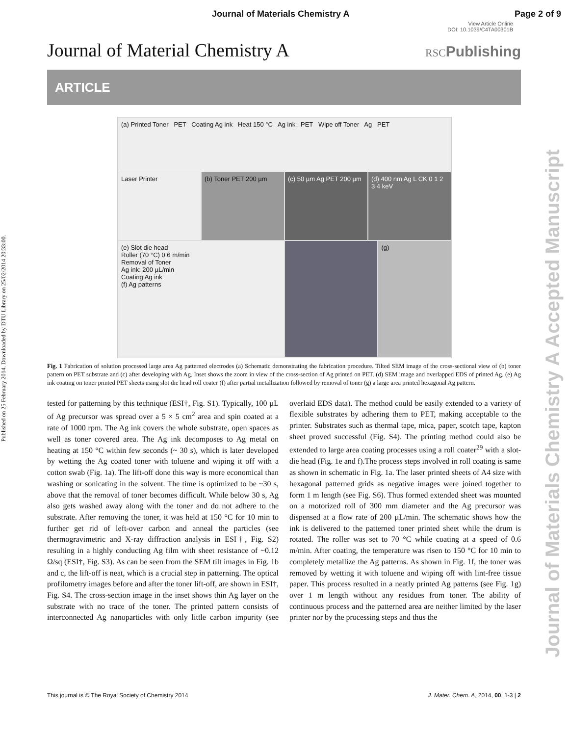Journal of Materials Chemistry A Page 2 of 9
View Article Online
DOI: 10.1039/C4TA00301B
Journal of Material Chemistry A
RSCPublishing
ARTICLE
Published on 25 February 2014. Downloaded by DTU Library on 25/02/2014 20:33:00.
Journal of Materials Chemistry A Accepted Manuscript
(a) Printed Toner PET Coating Ag ink Heat 150 °C Ag ink PET Wipe off Toner Ag PET
Laser Printer
(b) Toner PET 200 µm
(c) 50 µm Ag PET 200 µm
(d) 400 nm Ag L CK 0 1 2 3 4 keV
(e) Slot die head
Roller (70 °C) 0.6 m/min
Removal of Toner
Ag ink: 200 µL/min
Coating Ag ink
(f) Ag patterns
(g)
Fig. 1 Fabrication of solution processed large area Ag patterned electrodes (a) Schematic demonstrating the fabrication procedure. Tilted SEM image of the cross-sectional view of (b) toner pattern on PET substrate and (c) after developing with Ag. Inset shows the zoom in view of the cross-section of Ag printed on PET. (d) SEM image and overlapped EDS of printed Ag. (e) Ag ink coating on toner printed PET sheets using slot die head roll coater (f) after partial metallization followed by removal of toner (g) a large area printed hexagonal Ag pattern.
tested for patterning by this technique (ESI†, Fig. S1). Typically, 100 µL of Ag precursor was spread over a 5 × 5 cm<sup>2</sup> area and spin coated at a rate of 1000 rpm. The Ag ink covers the whole substrate, open spaces as well as toner covered area. The Ag ink decomposes to Ag metal on heating at 150 °C within few seconds (~ 30 s), which is later developed by wetting the Ag coated toner with toluene and wiping it off with a cotton swab (Fig. 1a). The lift-off done this way is more economical than washing or sonicating in the solvent. The time is optimized to be ~30 s, above that the removal of toner becomes difficult. While below 30 s, Ag also gets washed away along with the toner and do not adhere to the substrate. After removing the toner, it was held at 150 °C for 10 min to further get rid of left-over carbon and anneal the particles (see thermogravimetric and X-ray diffraction analysis in ESI†, Fig. S2) resulting in a highly conducting Ag film with sheet resistance of ~0.12 Ω/sq (ESI†, Fig. S3). As can be seen from the SEM tilt images in Fig. 1b and c, the lift-off is neat, which is a crucial step in patterning. The optical profilometry images before and after the toner lift-off, are shown in ESI†, Fig. S4. The cross-section image in the inset shows thin Ag layer on the substrate with no trace of the toner. The printed pattern consists of interconnected Ag nanoparticles with only little carbon impurity (see overlaid EDS data). The method could be easily extended to a variety of flexible substrates by adhering them to PET, making acceptable to the printer. Substrates such as thermal tape, mica, paper, scotch tape, kapton sheet proved successful (Fig. S4). The printing method could also be extended to large area coating processes using a roll coater<sup>29</sup> with a slot-die head (Fig. 1e and f).The process steps involved in roll coating is same as shown in schematic in Fig. 1a. The laser printed sheets of A4 size with hexagonal patterned grids as negative images were joined together to form 1 m length (see Fig. S6). Thus formed extended sheet was mounted on a motorized roll of 300 mm diameter and the Ag precursor was dispensed at a flow rate of 200 µL/min. The schematic shows how the ink is delivered to the patterned toner printed sheet while the drum is rotated. The roller was set to 70 °C while coating at a speed of 0.6 m/min. After coating, the temperature was risen to 150 °C for 10 min to completely metallize the Ag patterns. As shown in Fig. 1f, the toner was removed by wetting it with toluene and wiping off with lint-free tissue paper. This process resulted in a neatly printed Ag patterns (see Fig. 1g) over 1 m length without any residues from toner. The ability of continuous process and the patterned area are neither limited by the laser printer nor by the processing steps and thus the
This journal is © The Royal Society of Chemistry 2014 J. Mater. Chem. A, 2014, 00, 1-3 | 2